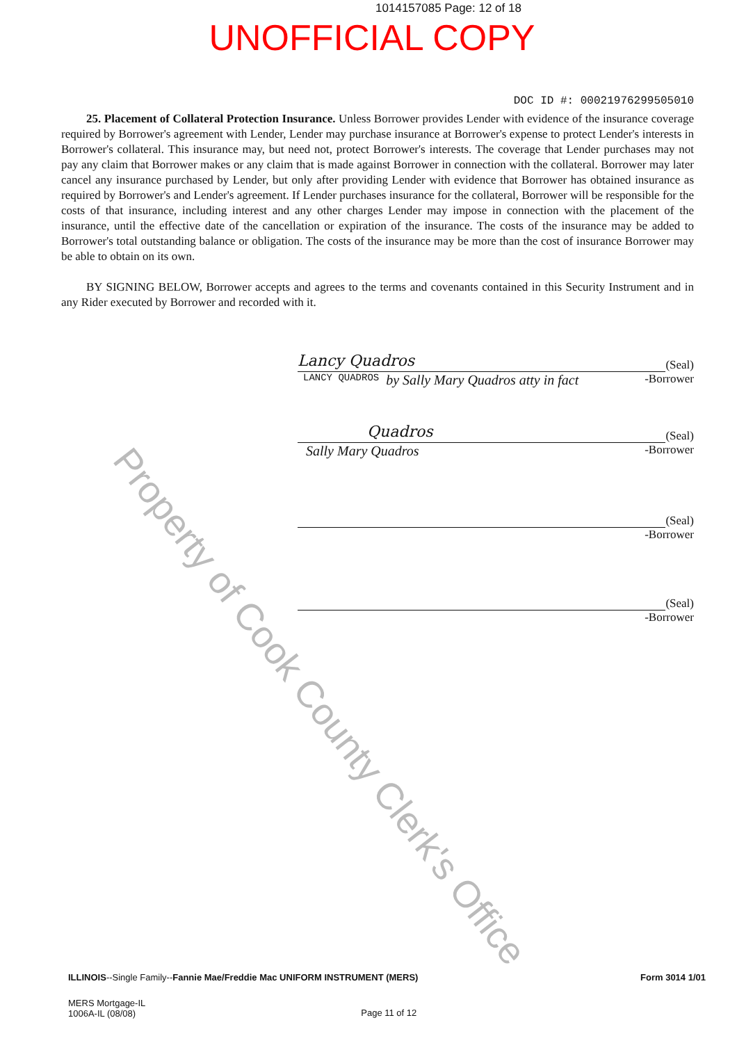1014157085 Page: 12 of 18
UNOFFICIAL COPY
DOC ID #: 00021976299505010
25. Placement of Collateral Protection Insurance. Unless Borrower provides Lender with evidence of the insurance coverage required by Borrower's agreement with Lender, Lender may purchase insurance at Borrower's expense to protect Lender's interests in Borrower's collateral. This insurance may, but need not, protect Borrower's interests. The coverage that Lender purchases may not pay any claim that Borrower makes or any claim that is made against Borrower in connection with the collateral. Borrower may later cancel any insurance purchased by Lender, but only after providing Lender with evidence that Borrower has obtained insurance as required by Borrower's and Lender's agreement. If Lender purchases insurance for the collateral, Borrower will be responsible for the costs of that insurance, including interest and any other charges Lender may impose in connection with the placement of the insurance, until the effective date of the cancellation or expiration of the insurance. The costs of the insurance may be added to Borrower's total outstanding balance or obligation. The costs of the insurance may be more than the cost of insurance Borrower may be able to obtain on its own.
BY SIGNING BELOW, Borrower accepts and agrees to the terms and covenants contained in this Security Instrument and in any Rider executed by Borrower and recorded with it.
Lancy Quadros
(Seal)
LANCY QUADROS by Sally Mary Quadros atty in fact -Borrower
Quadros
(Seal)
Sally Mary Quadros -Borrower
(Seal)
-Borrower
(Seal)
-Borrower
Property of Cook County Clerk's Office
ILLINOIS--Single Family--Fannie Mae/Freddie Mac UNIFORM INSTRUMENT (MERS) Form 3014 1/01
MERS Mortgage-IL
1006A-IL (08/08) Page 11 of 12